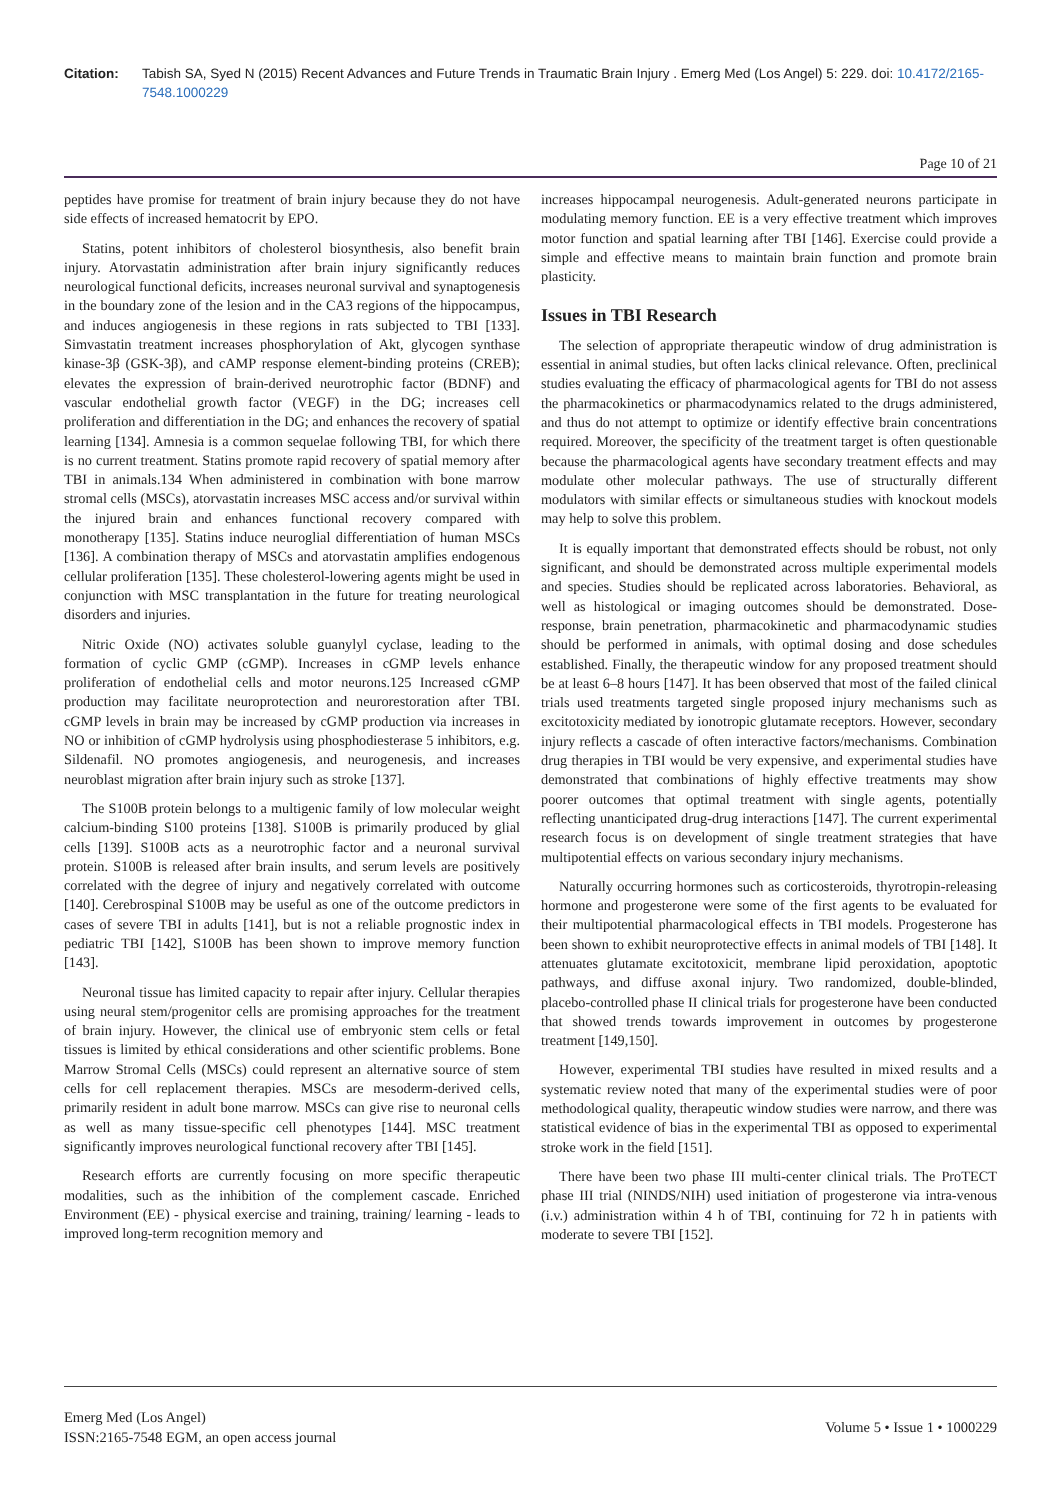Citation: Tabish SA, Syed N (2015) Recent Advances and Future Trends in Traumatic Brain Injury . Emerg Med (Los Angel) 5: 229. doi: 10.4172/2165-7548.1000229
Page 10 of 21
peptides have promise for treatment of brain injury because they do not have side effects of increased hematocrit by EPO.
Statins, potent inhibitors of cholesterol biosynthesis, also benefit brain injury. Atorvastatin administration after brain injury significantly reduces neurological functional deficits, increases neuronal survival and synaptogenesis in the boundary zone of the lesion and in the CA3 regions of the hippocampus, and induces angiogenesis in these regions in rats subjected to TBI [133]. Simvastatin treatment increases phosphorylation of Akt, glycogen synthase kinase-3β (GSK-3β), and cAMP response element-binding proteins (CREB); elevates the expression of brain-derived neurotrophic factor (BDNF) and vascular endothelial growth factor (VEGF) in the DG; increases cell proliferation and differentiation in the DG; and enhances the recovery of spatial learning [134]. Amnesia is a common sequelae following TBI, for which there is no current treatment. Statins promote rapid recovery of spatial memory after TBI in animals.134 When administered in combination with bone marrow stromal cells (MSCs), atorvastatin increases MSC access and/or survival within the injured brain and enhances functional recovery compared with monotherapy [135]. Statins induce neuroglial differentiation of human MSCs [136]. A combination therapy of MSCs and atorvastatin amplifies endogenous cellular proliferation [135]. These cholesterol-lowering agents might be used in conjunction with MSC transplantation in the future for treating neurological disorders and injuries.
Nitric Oxide (NO) activates soluble guanylyl cyclase, leading to the formation of cyclic GMP (cGMP). Increases in cGMP levels enhance proliferation of endothelial cells and motor neurons.125 Increased cGMP production may facilitate neuroprotection and neurorestoration after TBI. cGMP levels in brain may be increased by cGMP production via increases in NO or inhibition of cGMP hydrolysis using phosphodiesterase 5 inhibitors, e.g. Sildenafil. NO promotes angiogenesis, and neurogenesis, and increases neuroblast migration after brain injury such as stroke [137].
The S100B protein belongs to a multigenic family of low molecular weight calcium-binding S100 proteins [138]. S100B is primarily produced by glial cells [139]. S100B acts as a neurotrophic factor and a neuronal survival protein. S100B is released after brain insults, and serum levels are positively correlated with the degree of injury and negatively correlated with outcome [140]. Cerebrospinal S100B may be useful as one of the outcome predictors in cases of severe TBI in adults [141], but is not a reliable prognostic index in pediatric TBI [142], S100B has been shown to improve memory function [143].
Neuronal tissue has limited capacity to repair after injury. Cellular therapies using neural stem/progenitor cells are promising approaches for the treatment of brain injury. However, the clinical use of embryonic stem cells or fetal tissues is limited by ethical considerations and other scientific problems. Bone Marrow Stromal Cells (MSCs) could represent an alternative source of stem cells for cell replacement therapies. MSCs are mesoderm-derived cells, primarily resident in adult bone marrow. MSCs can give rise to neuronal cells as well as many tissue-specific cell phenotypes [144]. MSC treatment significantly improves neurological functional recovery after TBI [145].
Research efforts are currently focusing on more specific therapeutic modalities, such as the inhibition of the complement cascade. Enriched Environment (EE) - physical exercise and training, training/ learning - leads to improved long-term recognition memory and
increases hippocampal neurogenesis. Adult-generated neurons participate in modulating memory function. EE is a very effective treatment which improves motor function and spatial learning after TBI [146]. Exercise could provide a simple and effective means to maintain brain function and promote brain plasticity.
Issues in TBI Research
The selection of appropriate therapeutic window of drug administration is essential in animal studies, but often lacks clinical relevance. Often, preclinical studies evaluating the efficacy of pharmacological agents for TBI do not assess the pharmacokinetics or pharmacodynamics related to the drugs administered, and thus do not attempt to optimize or identify effective brain concentrations required. Moreover, the specificity of the treatment target is often questionable because the pharmacological agents have secondary treatment effects and may modulate other molecular pathways. The use of structurally different modulators with similar effects or simultaneous studies with knockout models may help to solve this problem.
It is equally important that demonstrated effects should be robust, not only significant, and should be demonstrated across multiple experimental models and species. Studies should be replicated across laboratories. Behavioral, as well as histological or imaging outcomes should be demonstrated. Dose-response, brain penetration, pharmacokinetic and pharmacodynamic studies should be performed in animals, with optimal dosing and dose schedules established. Finally, the therapeutic window for any proposed treatment should be at least 6–8 hours [147]. It has been observed that most of the failed clinical trials used treatments targeted single proposed injury mechanisms such as excitotoxicity mediated by ionotropic glutamate receptors. However, secondary injury reflects a cascade of often interactive factors/mechanisms. Combination drug therapies in TBI would be very expensive, and experimental studies have demonstrated that combinations of highly effective treatments may show poorer outcomes that optimal treatment with single agents, potentially reflecting unanticipated drug-drug interactions [147]. The current experimental research focus is on development of single treatment strategies that have multipotential effects on various secondary injury mechanisms.
Naturally occurring hormones such as corticosteroids, thyrotropin-releasing hormone and progesterone were some of the first agents to be evaluated for their multipotential pharmacological effects in TBI models. Progesterone has been shown to exhibit neuroprotective effects in animal models of TBI [148]. It attenuates glutamate excitotoxicit, membrane lipid peroxidation, apoptotic pathways, and diffuse axonal injury. Two randomized, double-blinded, placebo-controlled phase II clinical trials for progesterone have been conducted that showed trends towards improvement in outcomes by progesterone treatment [149,150].
However, experimental TBI studies have resulted in mixed results and a systematic review noted that many of the experimental studies were of poor methodological quality, therapeutic window studies were narrow, and there was statistical evidence of bias in the experimental TBI as opposed to experimental stroke work in the field [151].
There have been two phase III multi-center clinical trials. The ProTECT phase III trial (NINDS/NIH) used initiation of progesterone via intra-venous (i.v.) administration within 4 h of TBI, continuing for 72 h in patients with moderate to severe TBI [152].
Emerg Med (Los Angel)
ISSN:2165-7548 EGM, an open access journal
Volume 5 • Issue 1 • 1000229